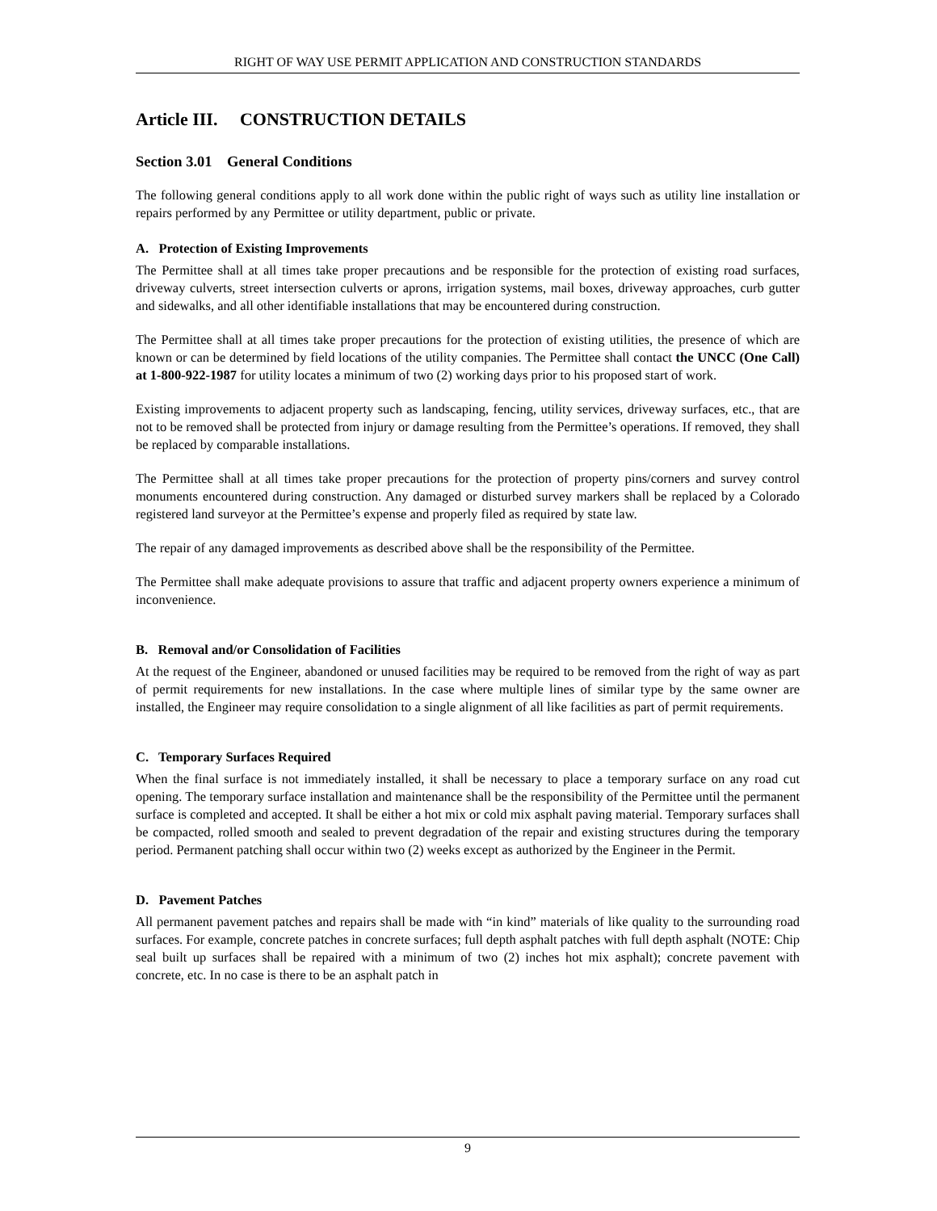RIGHT OF WAY USE PERMIT APPLICATION AND CONSTRUCTION STANDARDS
Article III. CONSTRUCTION DETAILS
Section 3.01 General Conditions
The following general conditions apply to all work done within the public right of ways such as utility line installation or repairs performed by any Permittee or utility department, public or private.
A. Protection of Existing Improvements
The Permittee shall at all times take proper precautions and be responsible for the protection of existing road surfaces, driveway culverts, street intersection culverts or aprons, irrigation systems, mail boxes, driveway approaches, curb gutter and sidewalks, and all other identifiable installations that may be encountered during construction.
The Permittee shall at all times take proper precautions for the protection of existing utilities, the presence of which are known or can be determined by field locations of the utility companies. The Permittee shall contact the UNCC (One Call) at 1-800-922-1987 for utility locates a minimum of two (2) working days prior to his proposed start of work.
Existing improvements to adjacent property such as landscaping, fencing, utility services, driveway surfaces, etc., that are not to be removed shall be protected from injury or damage resulting from the Permittee’s operations. If removed, they shall be replaced by comparable installations.
The Permittee shall at all times take proper precautions for the protection of property pins/corners and survey control monuments encountered during construction. Any damaged or disturbed survey markers shall be replaced by a Colorado registered land surveyor at the Permittee’s expense and properly filed as required by state law.
The repair of any damaged improvements as described above shall be the responsibility of the Permittee.
The Permittee shall make adequate provisions to assure that traffic and adjacent property owners experience a minimum of inconvenience.
B. Removal and/or Consolidation of Facilities
At the request of the Engineer, abandoned or unused facilities may be required to be removed from the right of way as part of permit requirements for new installations. In the case where multiple lines of similar type by the same owner are installed, the Engineer may require consolidation to a single alignment of all like facilities as part of permit requirements.
C. Temporary Surfaces Required
When the final surface is not immediately installed, it shall be necessary to place a temporary surface on any road cut opening. The temporary surface installation and maintenance shall be the responsibility of the Permittee until the permanent surface is completed and accepted. It shall be either a hot mix or cold mix asphalt paving material. Temporary surfaces shall be compacted, rolled smooth and sealed to prevent degradation of the repair and existing structures during the temporary period. Permanent patching shall occur within two (2) weeks except as authorized by the Engineer in the Permit.
D. Pavement Patches
All permanent pavement patches and repairs shall be made with “in kind” materials of like quality to the surrounding road surfaces. For example, concrete patches in concrete surfaces; full depth asphalt patches with full depth asphalt (NOTE: Chip seal built up surfaces shall be repaired with a minimum of two (2) inches hot mix asphalt); concrete pavement with concrete, etc. In no case is there to be an asphalt patch in
9